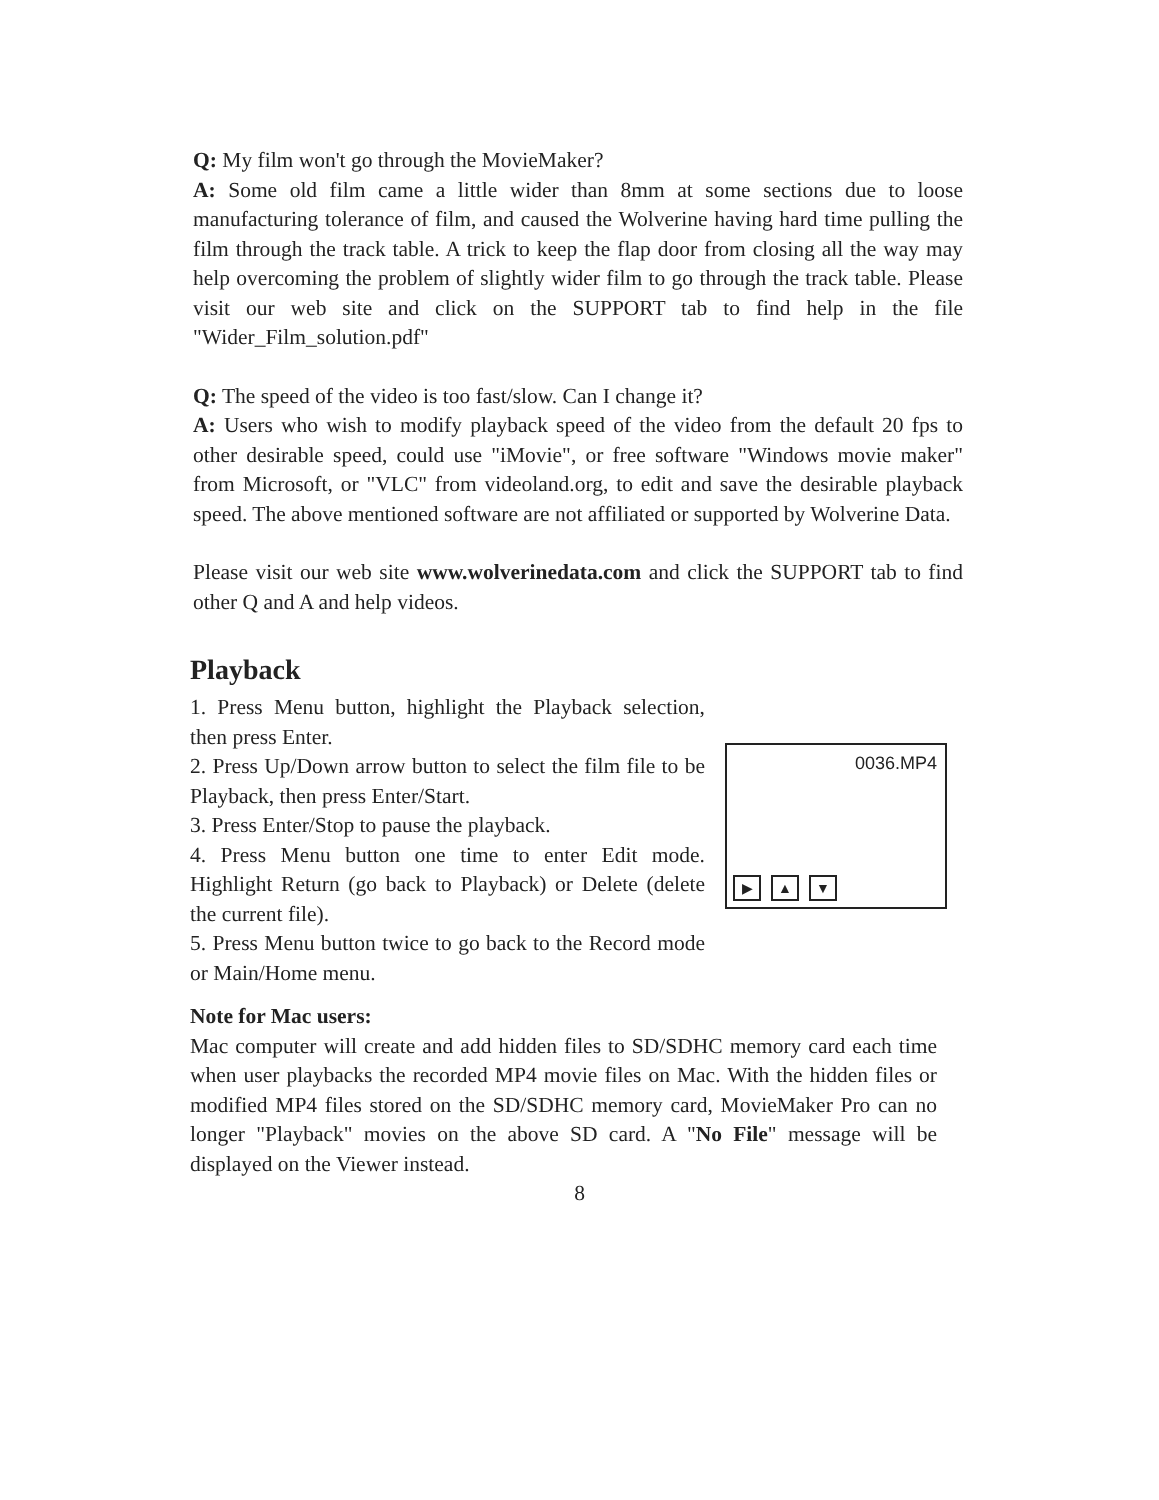Q: My film won't go through the MovieMaker?
A: Some old film came a little wider than 8mm at some sections due to loose manufacturing tolerance of film, and caused the Wolverine having hard time pulling the film through the track table. A trick to keep the flap door from closing all the way may help overcoming the problem of slightly wider film to go through the track table. Please visit our web site and click on the SUPPORT tab to find help in the file "Wider_Film_solution.pdf"
Q: The speed of the video is too fast/slow. Can I change it?
A: Users who wish to modify playback speed of the video from the default 20 fps to other desirable speed, could use "iMovie", or free software "Windows movie maker" from Microsoft, or "VLC" from videoland.org, to edit and save the desirable playback speed. The above mentioned software are not affiliated or supported by Wolverine Data.
Please visit our web site www.wolverinedata.com and click the SUPPORT tab to find other Q and A and help videos.
Playback
1. Press Menu button, highlight the Playback selection, then press Enter.
2. Press Up/Down arrow button to select the film file to be Playback, then press Enter/Start.
3. Press Enter/Stop to pause the playback.
4. Press Menu button one time to enter Edit mode. Highlight Return (go back to Playback) or Delete (delete the current file).
5. Press Menu button twice to go back to the Record mode or Main/Home menu.
0036.MP4
▶ ▲ ▼
Note for Mac users:
Mac computer will create and add hidden files to SD/SDHC memory card each time when user playbacks the recorded MP4 movie files on Mac. With the hidden files or modified MP4 files stored on the SD/SDHC memory card, MovieMaker Pro can no longer "Playback" movies on the above SD card. A "No File" message will be displayed on the Viewer instead.
8